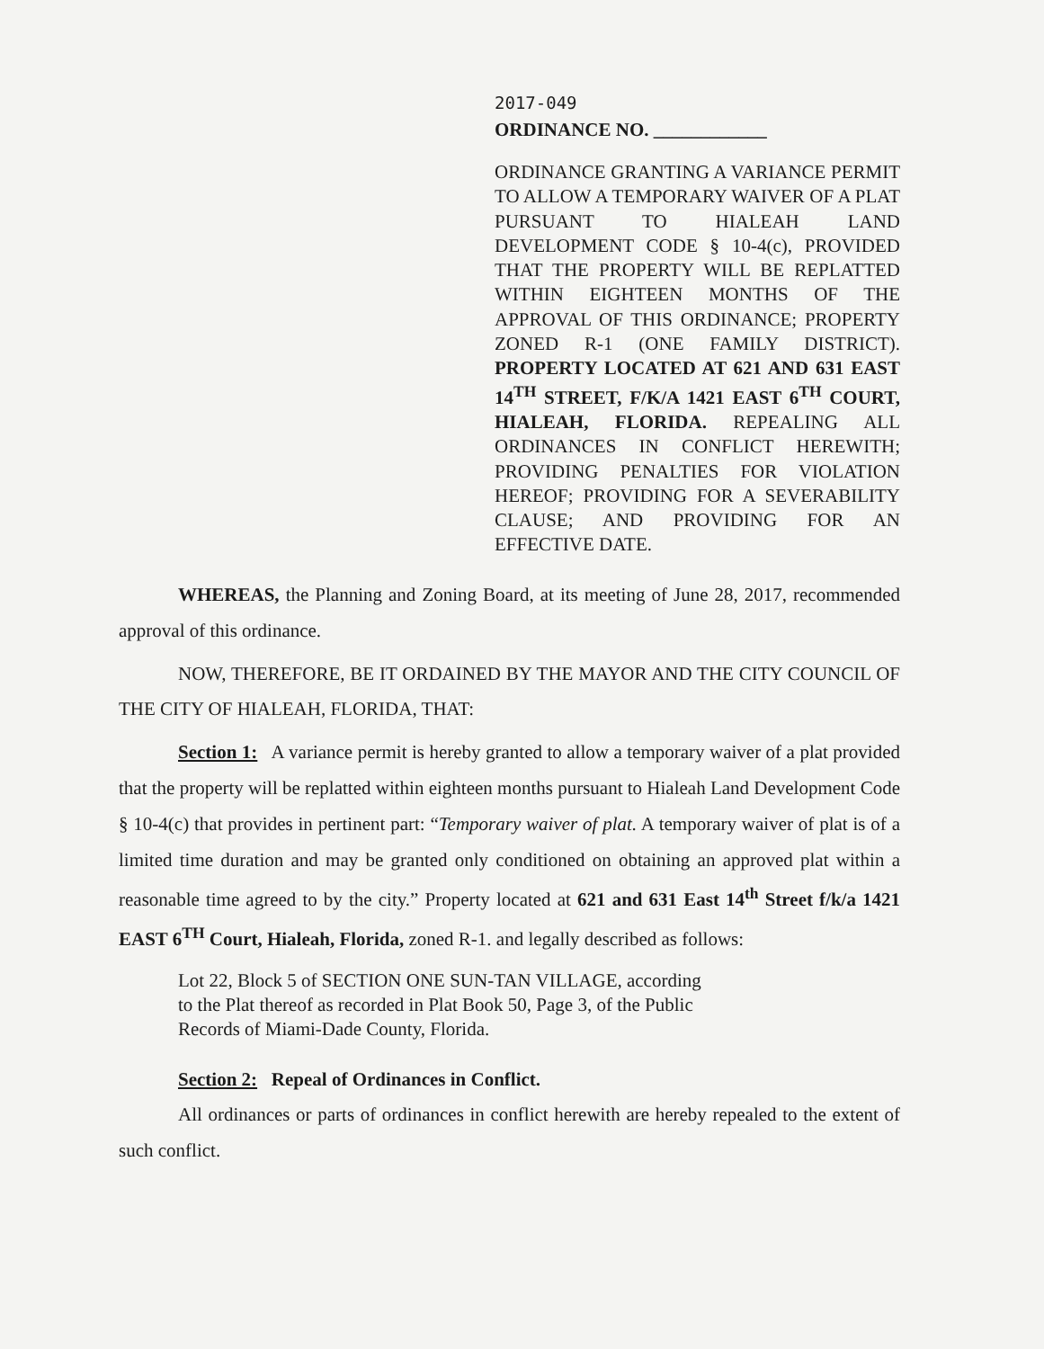2017-049
ORDINANCE NO. ____________
ORDINANCE GRANTING A VARIANCE PERMIT TO ALLOW A TEMPORARY WAIVER OF A PLAT PURSUANT TO HIALEAH LAND DEVELOPMENT CODE § 10-4(c), PROVIDED THAT THE PROPERTY WILL BE REPLATTED WITHIN EIGHTEEN MONTHS OF THE APPROVAL OF THIS ORDINANCE; PROPERTY ZONED R-1 (ONE FAMILY DISTRICT). PROPERTY LOCATED AT 621 AND 631 EAST 14<sup>TH</sup> STREET, F/K/A 1421 EAST 6<sup>TH</sup> COURT, HIALEAH, FLORIDA. REPEALING ALL ORDINANCES IN CONFLICT HEREWITH; PROVIDING PENALTIES FOR VIOLATION HEREOF; PROVIDING FOR A SEVERABILITY CLAUSE; AND PROVIDING FOR AN EFFECTIVE DATE.
WHEREAS, the Planning and Zoning Board, at its meeting of June 28, 2017, recommended approval of this ordinance.
NOW, THEREFORE, BE IT ORDAINED BY THE MAYOR AND THE CITY COUNCIL OF THE CITY OF HIALEAH, FLORIDA, THAT:
Section 1: A variance permit is hereby granted to allow a temporary waiver of a plat provided that the property will be replatted within eighteen months pursuant to Hialeah Land Development Code § 10-4(c) that provides in pertinent part: “Temporary waiver of plat. A temporary waiver of plat is of a limited time duration and may be granted only conditioned on obtaining an approved plat within a reasonable time agreed to by the city.” Property located at 621 and 631 East 14<sup>th</sup> Street f/k/a 1421 EAST 6<sup>TH</sup> Court, Hialeah, Florida, zoned R-1. and legally described as follows:
Lot 22, Block 5 of SECTION ONE SUN-TAN VILLAGE, according to the Plat thereof as recorded in Plat Book 50, Page 3, of the Public Records of Miami-Dade County, Florida.
Section 2: Repeal of Ordinances in Conflict.
All ordinances or parts of ordinances in conflict herewith are hereby repealed to the extent of such conflict.